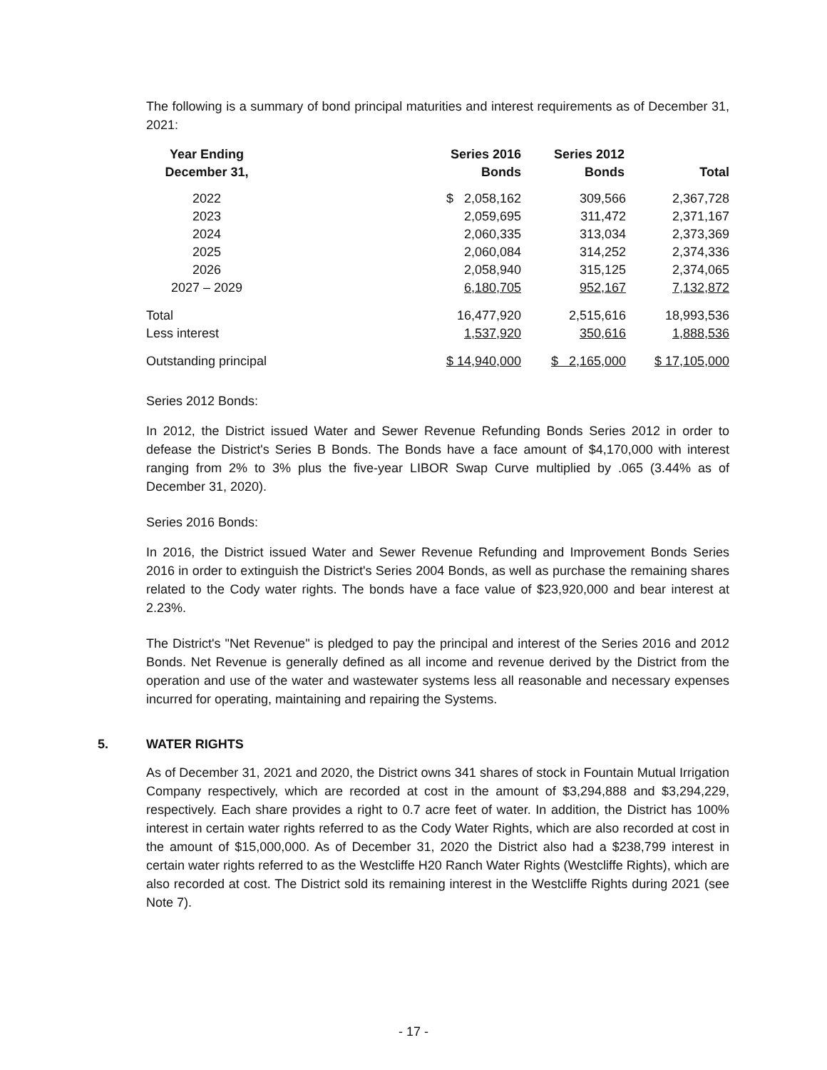The following is a summary of bond principal maturities and interest requirements as of December 31, 2021:
| Year Ending December 31, | | Series 2016 Bonds | Series 2012 Bonds | Total |
| --- | --- | --- | --- | --- |
| 2022 | | $ 2,058,162 | 309,566 | 2,367,728 |
| 2023 | | 2,059,695 | 311,472 | 2,371,167 |
| 2024 | | 2,060,335 | 313,034 | 2,373,369 |
| 2025 | | 2,060,084 | 314,252 | 2,374,336 |
| 2026 | | 2,058,940 | 315,125 | 2,374,065 |
| 2027 – 2029 | | 6,180,705 | 952,167 | 7,132,872 |
| Total | | 16,477,920 | 2,515,616 | 18,993,536 |
| Less interest | | 1,537,920 | 350,616 | 1,888,536 |
| Outstanding principal | | $ 14,940,000 | $ 2,165,000 | $ 17,105,000 |
Series 2012 Bonds:
In 2012, the District issued Water and Sewer Revenue Refunding Bonds Series 2012 in order to defease the District's Series B Bonds. The Bonds have a face amount of $4,170,000 with interest ranging from 2% to 3% plus the five-year LIBOR Swap Curve multiplied by .065 (3.44% as of December 31, 2020).
Series 2016 Bonds:
In 2016, the District issued Water and Sewer Revenue Refunding and Improvement Bonds Series 2016 in order to extinguish the District's Series 2004 Bonds, as well as purchase the remaining shares related to the Cody water rights. The bonds have a face value of $23,920,000 and bear interest at 2.23%.
The District's "Net Revenue" is pledged to pay the principal and interest of the Series 2016 and 2012 Bonds. Net Revenue is generally defined as all income and revenue derived by the District from the operation and use of the water and wastewater systems less all reasonable and necessary expenses incurred for operating, maintaining and repairing the Systems.
5. WATER RIGHTS
As of December 31, 2021 and 2020, the District owns 341 shares of stock in Fountain Mutual Irrigation Company respectively, which are recorded at cost in the amount of $3,294,888 and $3,294,229, respectively. Each share provides a right to 0.7 acre feet of water. In addition, the District has 100% interest in certain water rights referred to as the Cody Water Rights, which are also recorded at cost in the amount of $15,000,000. As of December 31, 2020 the District also had a $238,799 interest in certain water rights referred to as the Westcliffe H20 Ranch Water Rights (Westcliffe Rights), which are also recorded at cost. The District sold its remaining interest in the Westcliffe Rights during 2021 (see Note 7).
- 17 -